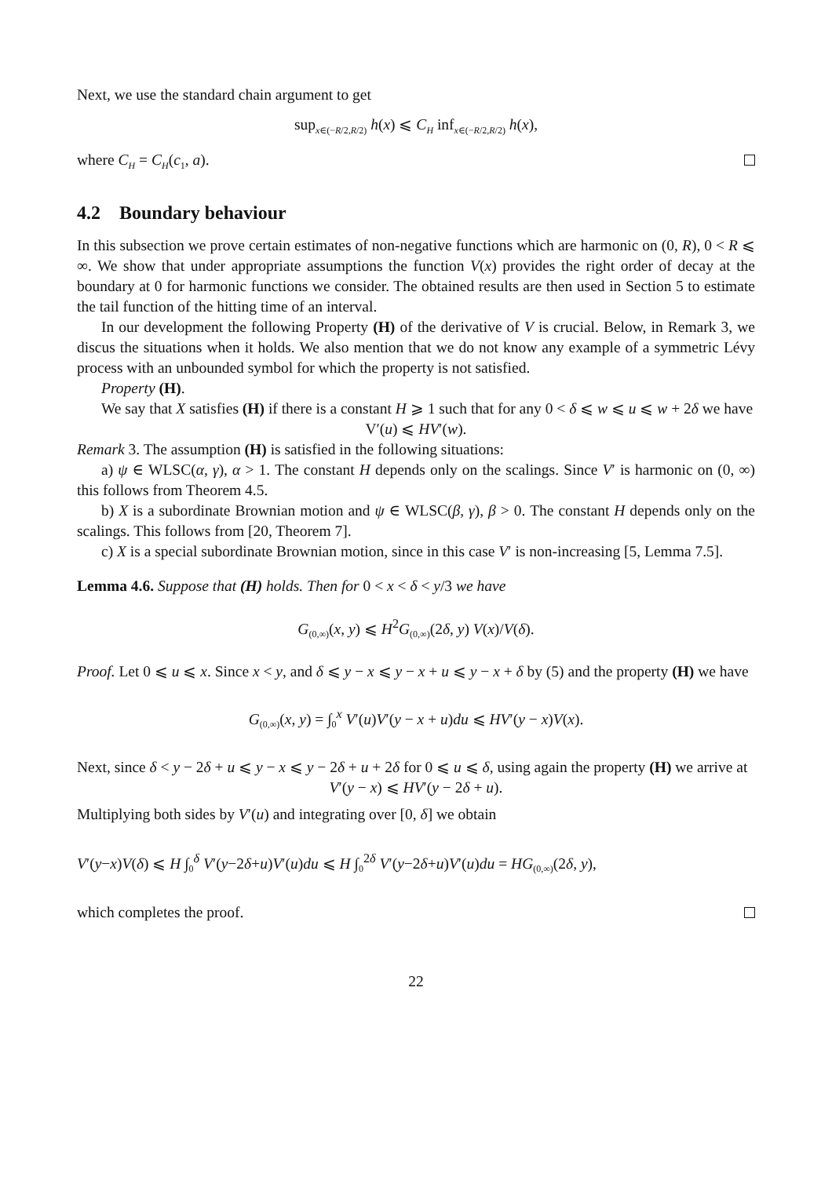Next, we use the standard chain argument to get
sup<sub>x∈(−R/2,R/2)</sub> h(x) ⩽ C<sub>H</sub> inf<sub>x∈(−R/2,R/2)</sub> h(x),
where C<sub>H</sub> = C<sub>H</sub>(c<sub>1</sub>, a).
4.2 Boundary behaviour
In this subsection we prove certain estimates of non-negative functions which are harmonic on (0, R), 0 < R ⩽ ∞. We show that under appropriate assumptions the function V(x) provides the right order of decay at the boundary at 0 for harmonic functions we consider. The obtained results are then used in Section 5 to estimate the tail function of the hitting time of an interval.
In our development the following Property (H) of the derivative of V is crucial. Below, in Remark 3, we discus the situations when it holds. We also mention that we do not know any example of a symmetric Lévy process with an unbounded symbol for which the property is not satisfied.
Property (H).
We say that X satisfies (H) if there is a constant H ⩾ 1 such that for any 0 < δ ⩽ w ⩽ u ⩽ w + 2δ we have
V′(u) ⩽ HV′(w).
Remark 3. The assumption (H) is satisfied in the following situations:
a) ψ ∈ WLSC(α, γ), α > 1. The constant H depends only on the scalings. Since V′ is harmonic on (0, ∞) this follows from Theorem 4.5.
b) X is a subordinate Brownian motion and ψ ∈ WLSC(β, γ), β > 0. The constant H depends only on the scalings. This follows from [20, Theorem 7].
c) X is a special subordinate Brownian motion, since in this case V′ is non-increasing [5, Lemma 7.5].
Lemma 4.6. Suppose that (H) holds. Then for 0 < x < δ < y/3 we have
G<sub>(0,∞)</sub>(x, y) ⩽ H<sup>2</sup>G<sub>(0,∞)</sub>(2δ, y) V(x)/V(δ).
Proof. Let 0 ⩽ u ⩽ x. Since x < y, and δ ⩽ y − x ⩽ y − x + u ⩽ y − x + δ by (5) and the property (H) we have
G<sub>(0,∞)</sub>(x, y) = ∫<sub>0</sub><sup>x</sup> V′(u)V′(y − x + u)du ⩽ HV′(y − x)V(x).
Next, since δ < y − 2δ + u ⩽ y − x ⩽ y − 2δ + u + 2δ for 0 ⩽ u ⩽ δ, using again the property (H) we arrive at
V′(y − x) ⩽ HV′(y − 2δ + u).
Multiplying both sides by V′(u) and integrating over [0, δ] we obtain
V′(y−x)V(δ) ⩽ H ∫<sub>0</sub><sup>δ</sup> V′(y−2δ+u)V′(u)du ⩽ H ∫<sub>0</sub><sup>2δ</sup> V′(y−2δ+u)V′(u)du = HG<sub>(0,∞)</sub>(2δ, y),
which completes the proof.
22